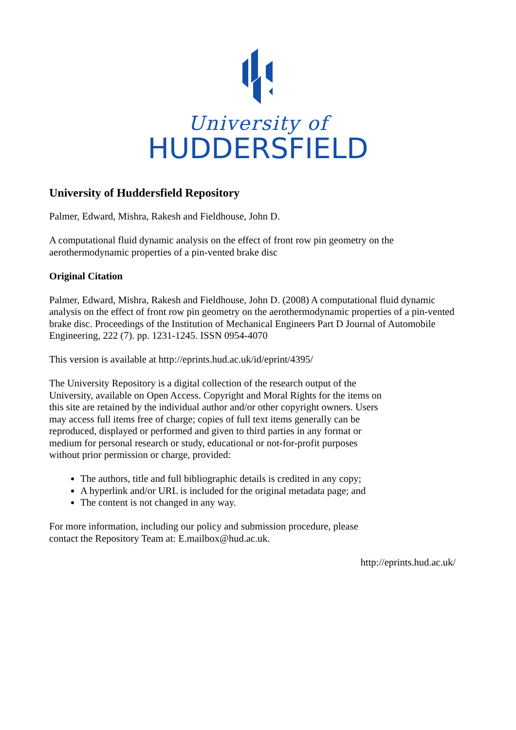University of
HUDDERSFIELD
University of Huddersfield Repository
Palmer, Edward, Mishra, Rakesh and Fieldhouse, John D.
A computational fluid dynamic analysis on the effect of front row pin geometry on the
aerothermodynamic properties of a pin-vented brake disc
Original Citation
Palmer, Edward, Mishra, Rakesh and Fieldhouse, John D. (2008) A computational fluid dynamic analysis on the effect of front row pin geometry on the aerothermodynamic properties of a pin-vented brake disc. Proceedings of the Institution of Mechanical Engineers Part D Journal of Automobile Engineering, 222 (7). pp. 1231-1245. ISSN 0954-4070
This version is available at http://eprints.hud.ac.uk/id/eprint/4395/
The University Repository is a digital collection of the research output of the University, available on Open Access. Copyright and Moral Rights for the items on this site are retained by the individual author and/or other copyright owners. Users may access full items free of charge; copies of full text items generally can be reproduced, displayed or performed and given to third parties in any format or medium for personal research or study, educational or not-for-profit purposes without prior permission or charge, provided:
The authors, title and full bibliographic details is credited in any copy;
A hyperlink and/or URL is included for the original metadata page; and
The content is not changed in any way.
For more information, including our policy and submission procedure, please
contact the Repository Team at: E.mailbox@hud.ac.uk.
http://eprints.hud.ac.uk/